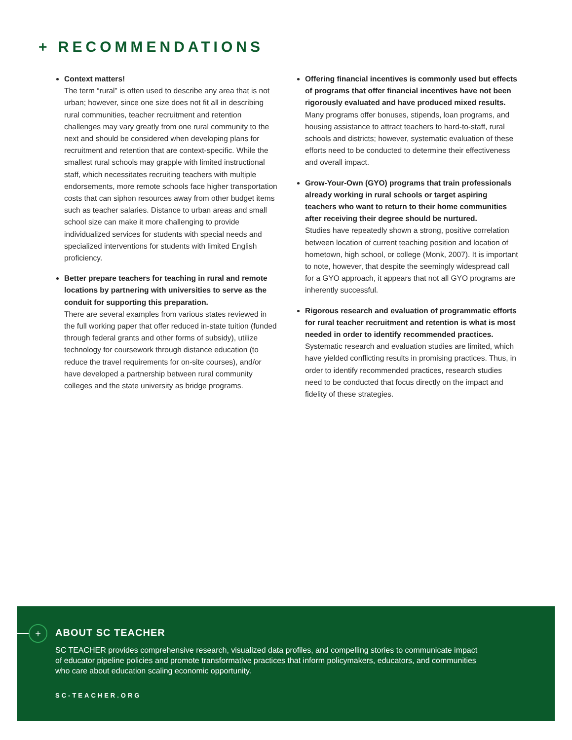+ RECOMMENDATIONS
Context matters!
The term “rural” is often used to describe any area that is not urban; however, since one size does not fit all in describing rural communities, teacher recruitment and retention challenges may vary greatly from one rural community to the next and should be considered when developing plans for recruitment and retention that are context-specific. While the smallest rural schools may grapple with limited instructional staff, which necessitates recruiting teachers with multiple endorsements, more remote schools face higher transportation costs that can siphon resources away from other budget items such as teacher salaries. Distance to urban areas and small school size can make it more challenging to provide individualized services for students with special needs and specialized interventions for students with limited English proficiency.
Better prepare teachers for teaching in rural and remote locations by partnering with universities to serve as the conduit for supporting this preparation.
There are several examples from various states reviewed in the full working paper that offer reduced in-state tuition (funded through federal grants and other forms of subsidy), utilize technology for coursework through distance education (to reduce the travel requirements for on-site courses), and/or have developed a partnership between rural community colleges and the state university as bridge programs.
Offering financial incentives is commonly used but effects of programs that offer financial incentives have not been rigorously evaluated and have produced mixed results.
Many programs offer bonuses, stipends, loan programs, and housing assistance to attract teachers to hard-to-staff, rural schools and districts; however, systematic evaluation of these efforts need to be conducted to determine their effectiveness and overall impact.
Grow-Your-Own (GYO) programs that train professionals already working in rural schools or target aspiring teachers who want to return to their home communities after receiving their degree should be nurtured.
Studies have repeatedly shown a strong, positive correlation between location of current teaching position and location of hometown, high school, or college (Monk, 2007). It is important to note, however, that despite the seemingly widespread call for a GYO approach, it appears that not all GYO programs are inherently successful.
Rigorous research and evaluation of programmatic efforts for rural teacher recruitment and retention is what is most needed in order to identify recommended practices.
Systematic research and evaluation studies are limited, which have yielded conflicting results in promising practices. Thus, in order to identify recommended practices, research studies need to be conducted that focus directly on the impact and fidelity of these strategies.
+ ABOUT SC TEACHER
SC TEACHER provides comprehensive research, visualized data profiles, and compelling stories to communicate impact of educator pipeline policies and promote transformative practices that inform policymakers, educators, and communities who care about education scaling economic opportunity.
SC-TEACHER.ORG